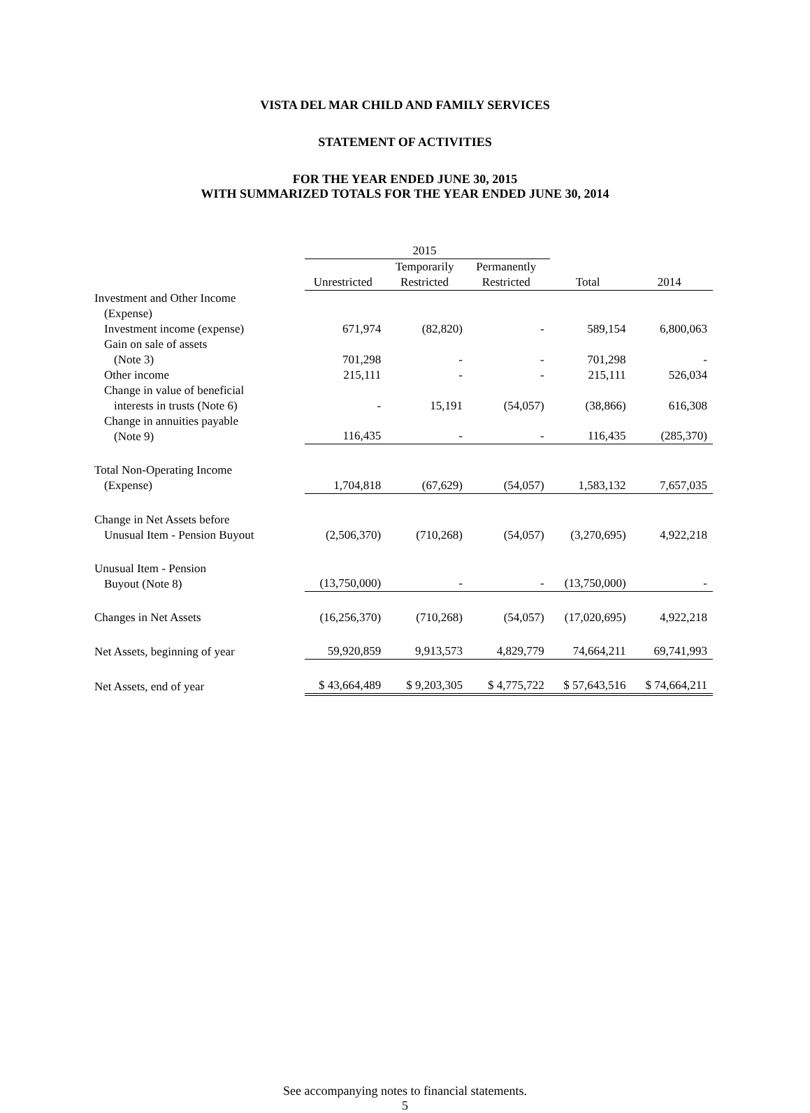VISTA DEL MAR CHILD AND FAMILY SERVICES
STATEMENT OF ACTIVITIES
FOR THE YEAR ENDED JUNE 30, 2015
WITH SUMMARIZED TOTALS FOR THE YEAR ENDED JUNE 30, 2014
| | 2015 | | | | |
| --- | --- | --- | --- | --- | --- |
| | Unrestricted | Temporarily Restricted | Permanently Restricted | Total | 2014 |
| Investment and Other Income (Expense) | | | | | |
| Investment income (expense) | 671,974 | (82,820) | - | 589,154 | 6,800,063 |
| Gain on sale of assets (Note 3) | 701,298 | - | - | 701,298 | - |
| Other income | 215,111 | - | - | 215,111 | 526,034 |
| Change in value of beneficial interests in trusts (Note 6) | - | 15,191 | (54,057) | (38,866) | 616,308 |
| Change in annuities payable (Note 9) | 116,435 | - | - | 116,435 | (285,370) |
| Total Non-Operating Income (Expense) | 1,704,818 | (67,629) | (54,057) | 1,583,132 | 7,657,035 |
| Change in Net Assets before Unusual Item - Pension Buyout | (2,506,370) | (710,268) | (54,057) | (3,270,695) | 4,922,218 |
| Unusual Item - Pension Buyout (Note 8) | (13,750,000) | - | - | (13,750,000) | - |
| Changes in Net Assets | (16,256,370) | (710,268) | (54,057) | (17,020,695) | 4,922,218 |
| Net Assets, beginning of year | 59,920,859 | 9,913,573 | 4,829,779 | 74,664,211 | 69,741,993 |
| Net Assets, end of year | $ 43,664,489 | $ 9,203,305 | $ 4,775,722 | $ 57,643,516 | $ 74,664,211 |
See accompanying notes to financial statements.
5